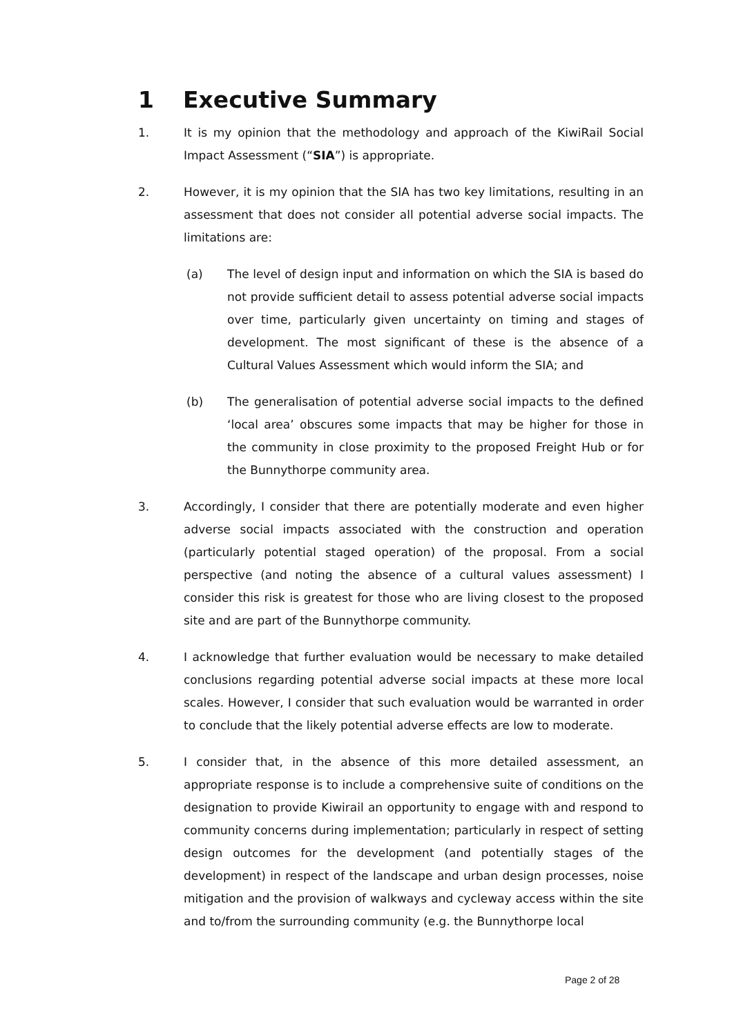1 Executive Summary
1. It is my opinion that the methodology and approach of the KiwiRail Social Impact Assessment (“SIA”) is appropriate.
2. However, it is my opinion that the SIA has two key limitations, resulting in an assessment that does not consider all potential adverse social impacts. The limitations are:
(a) The level of design input and information on which the SIA is based do not provide sufficient detail to assess potential adverse social impacts over time, particularly given uncertainty on timing and stages of development. The most significant of these is the absence of a Cultural Values Assessment which would inform the SIA; and
(b) The generalisation of potential adverse social impacts to the defined ‘local area’ obscures some impacts that may be higher for those in the community in close proximity to the proposed Freight Hub or for the Bunnythorpe community area.
3. Accordingly, I consider that there are potentially moderate and even higher adverse social impacts associated with the construction and operation (particularly potential staged operation) of the proposal. From a social perspective (and noting the absence of a cultural values assessment) I consider this risk is greatest for those who are living closest to the proposed site and are part of the Bunnythorpe community.
4. I acknowledge that further evaluation would be necessary to make detailed conclusions regarding potential adverse social impacts at these more local scales. However, I consider that such evaluation would be warranted in order to conclude that the likely potential adverse effects are low to moderate.
5. I consider that, in the absence of this more detailed assessment, an appropriate response is to include a comprehensive suite of conditions on the designation to provide Kiwirail an opportunity to engage with and respond to community concerns during implementation; particularly in respect of setting design outcomes for the development (and potentially stages of the development) in respect of the landscape and urban design processes, noise mitigation and the provision of walkways and cycleway access within the site and to/from the surrounding community (e.g. the Bunnythorpe local
Page 2 of 28